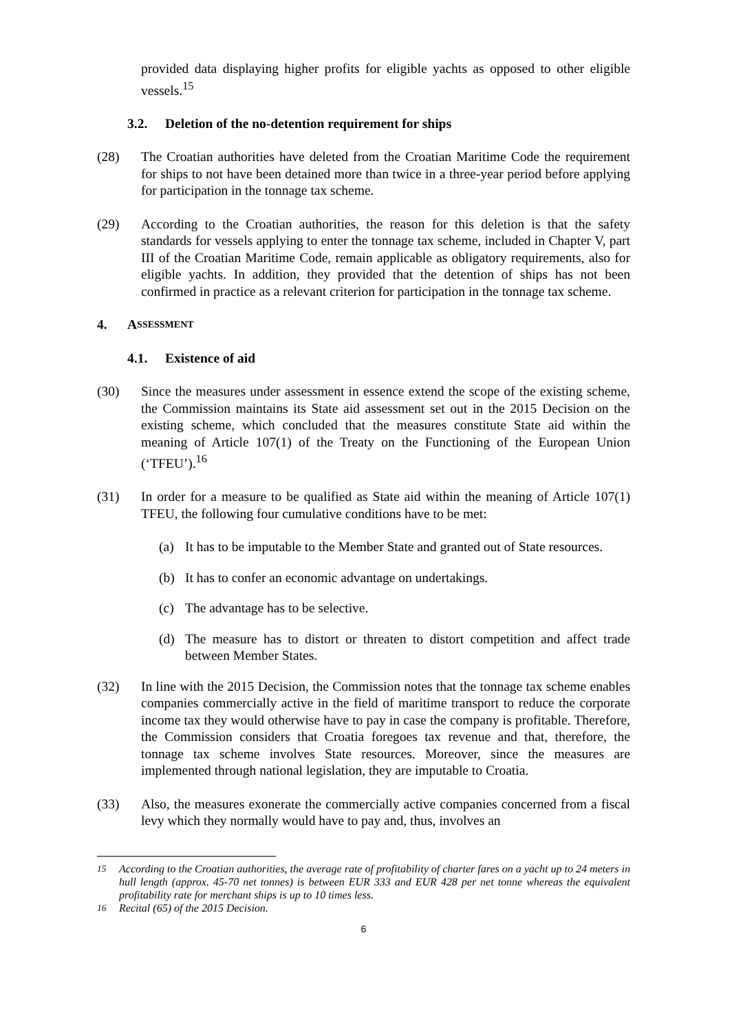provided data displaying higher profits for eligible yachts as opposed to other eligible vessels.<sup>15</sup>
3.2. Deletion of the no-detention requirement for ships
(28) The Croatian authorities have deleted from the Croatian Maritime Code the requirement for ships to not have been detained more than twice in a three-year period before applying for participation in the tonnage tax scheme.
(29) According to the Croatian authorities, the reason for this deletion is that the safety standards for vessels applying to enter the tonnage tax scheme, included in Chapter V, part III of the Croatian Maritime Code, remain applicable as obligatory requirements, also for eligible yachts. In addition, they provided that the detention of ships has not been confirmed in practice as a relevant criterion for participation in the tonnage tax scheme.
4. A SSESSMENT
4.1. Existence of aid
(30) Since the measures under assessment in essence extend the scope of the existing scheme, the Commission maintains its State aid assessment set out in the 2015 Decision on the existing scheme, which concluded that the measures constitute State aid within the meaning of Article 107(1) of the Treaty on the Functioning of the European Union (‘TFEU’).<sup>16</sup>
(31) In order for a measure to be qualified as State aid within the meaning of Article 107(1) TFEU, the following four cumulative conditions have to be met:
(a) It has to be imputable to the Member State and granted out of State resources.
(b) It has to confer an economic advantage on undertakings.
(c) The advantage has to be selective.
(d) The measure has to distort or threaten to distort competition and affect trade between Member States.
(32) In line with the 2015 Decision, the Commission notes that the tonnage tax scheme enables companies commercially active in the field of maritime transport to reduce the corporate income tax they would otherwise have to pay in case the company is profitable. Therefore, the Commission considers that Croatia foregoes tax revenue and that, therefore, the tonnage tax scheme involves State resources. Moreover, since the measures are implemented through national legislation, they are imputable to Croatia.
(33) Also, the measures exonerate the commercially active companies concerned from a fiscal levy which they normally would have to pay and, thus, involves an
<sup>15</sup> According to the Croatian authorities, the average rate of profitability of charter fares on a yacht up to 24 meters in hull length (approx. 45-70 net tonnes) is between EUR 333 and EUR 428 per net tonne whereas the equivalent profitability rate for merchant ships is up to 10 times less.
<sup>16</sup> Recital (65) of the 2015 Decision.
6